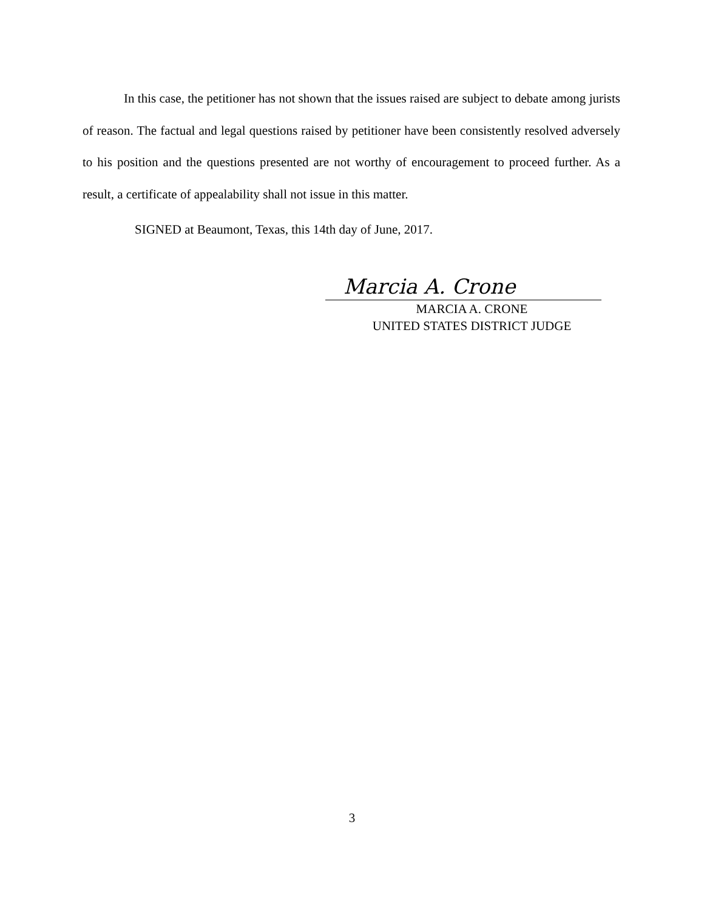In this case, the petitioner has not shown that the issues raised are subject to debate among jurists of reason. The factual and legal questions raised by petitioner have been consistently resolved adversely to his position and the questions presented are not worthy of encouragement to proceed further. As a result, a certificate of appealability shall not issue in this matter.
SIGNED at Beaumont, Texas, this 14th day of June, 2017.
Marcia A. Crone
MARCIA A. CRONE
UNITED STATES DISTRICT JUDGE
3